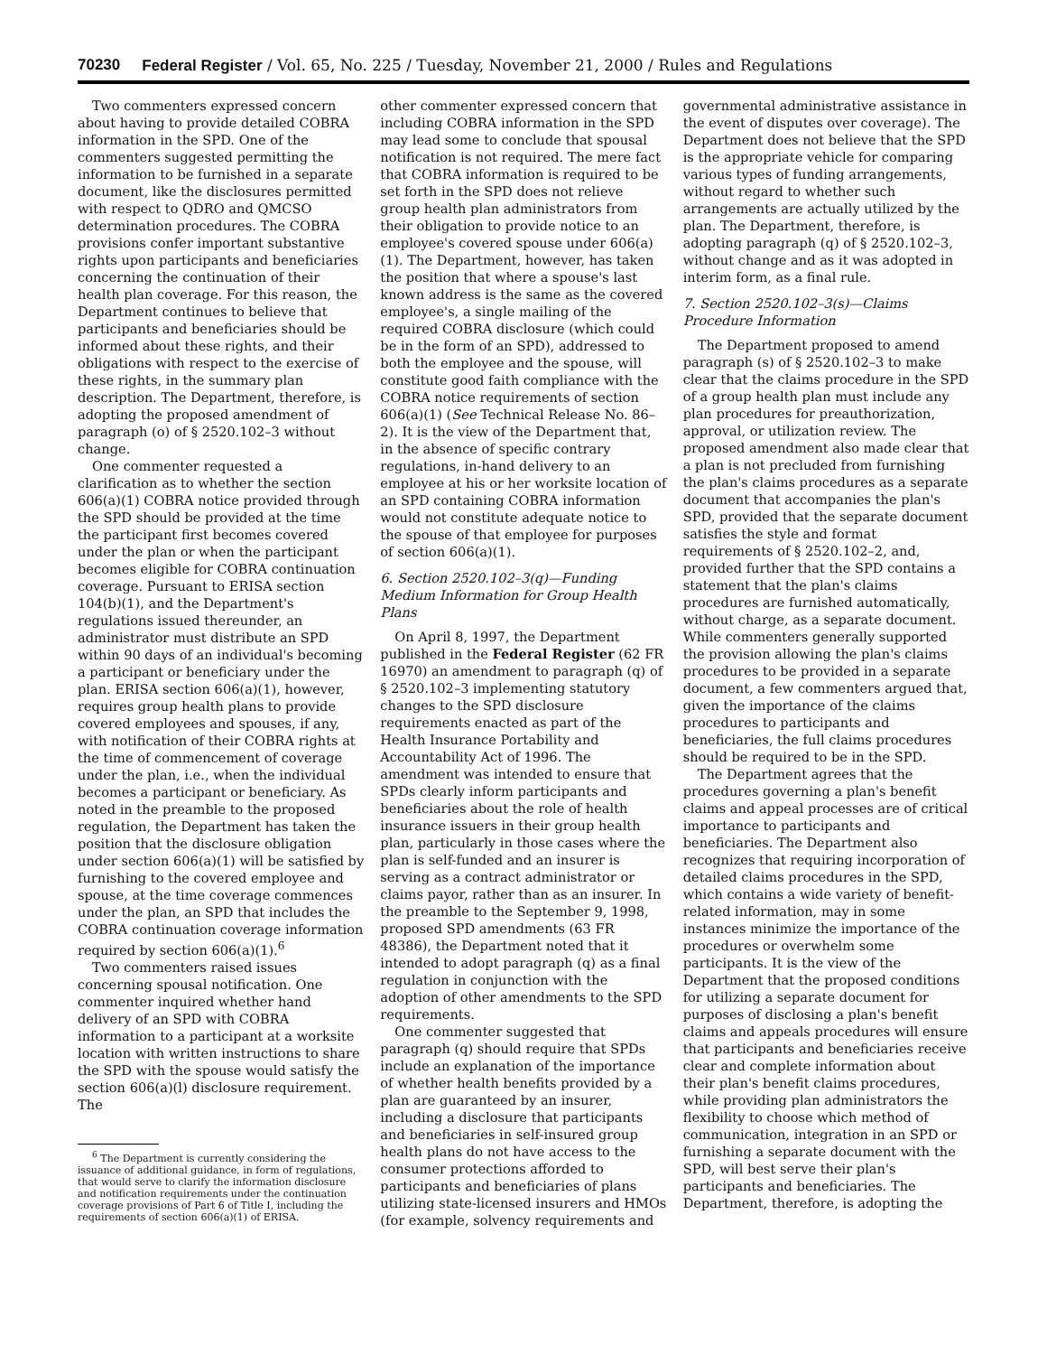70230 Federal Register / Vol. 65, No. 225 / Tuesday, November 21, 2000 / Rules and Regulations
Two commenters expressed concern about having to provide detailed COBRA information in the SPD. One of the commenters suggested permitting the information to be furnished in a separate document, like the disclosures permitted with respect to QDRO and QMCSO determination procedures. The COBRA provisions confer important substantive rights upon participants and beneficiaries concerning the continuation of their health plan coverage. For this reason, the Department continues to believe that participants and beneficiaries should be informed about these rights, and their obligations with respect to the exercise of these rights, in the summary plan description. The Department, therefore, is adopting the proposed amendment of paragraph (o) of § 2520.102–3 without change.
One commenter requested a clarification as to whether the section 606(a)(1) COBRA notice provided through the SPD should be provided at the time the participant first becomes covered under the plan or when the participant becomes eligible for COBRA continuation coverage. Pursuant to ERISA section 104(b)(1), and the Department's regulations issued thereunder, an administrator must distribute an SPD within 90 days of an individual's becoming a participant or beneficiary under the plan. ERISA section 606(a)(1), however, requires group health plans to provide covered employees and spouses, if any, with notification of their COBRA rights at the time of commencement of coverage under the plan, i.e., when the individual becomes a participant or beneficiary. As noted in the preamble to the proposed regulation, the Department has taken the position that the disclosure obligation under section 606(a)(1) will be satisfied by furnishing to the covered employee and spouse, at the time coverage commences under the plan, an SPD that includes the COBRA continuation coverage information required by section 606(a)(1).<sup>6</sup>
Two commenters raised issues concerning spousal notification. One commenter inquired whether hand delivery of an SPD with COBRA information to a participant at a worksite location with written instructions to share the SPD with the spouse would satisfy the section 606(a)(l) disclosure requirement. The
<sup>6</sup> The Department is currently considering the issuance of additional guidance, in form of regulations, that would serve to clarify the information disclosure and notification requirements under the continuation coverage provisions of Part 6 of Title I, including the requirements of section 606(a)(1) of ERISA.
other commenter expressed concern that including COBRA information in the SPD may lead some to conclude that spousal notification is not required. The mere fact that COBRA information is required to be set forth in the SPD does not relieve group health plan administrators from their obligation to provide notice to an employee's covered spouse under 606(a)(1). The Department, however, has taken the position that where a spouse's last known address is the same as the covered employee's, a single mailing of the required COBRA disclosure (which could be in the form of an SPD), addressed to both the employee and the spouse, will constitute good faith compliance with the COBRA notice requirements of section 606(a)(1) (See Technical Release No. 86–2). It is the view of the Department that, in the absence of specific contrary regulations, in-hand delivery to an employee at his or her worksite location of an SPD containing COBRA information would not constitute adequate notice to the spouse of that employee for purposes of section 606(a)(1).
6. Section 2520.102–3(q)—Funding Medium Information for Group Health Plans
On April 8, 1997, the Department published in the Federal Register (62 FR 16970) an amendment to paragraph (q) of § 2520.102–3 implementing statutory changes to the SPD disclosure requirements enacted as part of the Health Insurance Portability and Accountability Act of 1996. The amendment was intended to ensure that SPDs clearly inform participants and beneficiaries about the role of health insurance issuers in their group health plan, particularly in those cases where the plan is self-funded and an insurer is serving as a contract administrator or claims payor, rather than as an insurer. In the preamble to the September 9, 1998, proposed SPD amendments (63 FR 48386), the Department noted that it intended to adopt paragraph (q) as a final regulation in conjunction with the adoption of other amendments to the SPD requirements.
One commenter suggested that paragraph (q) should require that SPDs include an explanation of the importance of whether health benefits provided by a plan are guaranteed by an insurer, including a disclosure that participants and beneficiaries in self-insured group health plans do not have access to the consumer protections afforded to participants and beneficiaries of plans utilizing state-licensed insurers and HMOs (for example, solvency requirements and
governmental administrative assistance in the event of disputes over coverage). The Department does not believe that the SPD is the appropriate vehicle for comparing various types of funding arrangements, without regard to whether such arrangements are actually utilized by the plan. The Department, therefore, is adopting paragraph (q) of § 2520.102–3, without change and as it was adopted in interim form, as a final rule.
7. Section 2520.102–3(s)—Claims Procedure Information
The Department proposed to amend paragraph (s) of § 2520.102–3 to make clear that the claims procedure in the SPD of a group health plan must include any plan procedures for preauthorization, approval, or utilization review. The proposed amendment also made clear that a plan is not precluded from furnishing the plan's claims procedures as a separate document that accompanies the plan's SPD, provided that the separate document satisfies the style and format requirements of § 2520.102–2, and, provided further that the SPD contains a statement that the plan's claims procedures are furnished automatically, without charge, as a separate document. While commenters generally supported the provision allowing the plan's claims procedures to be provided in a separate document, a few commenters argued that, given the importance of the claims procedures to participants and beneficiaries, the full claims procedures should be required to be in the SPD.
The Department agrees that the procedures governing a plan's benefit claims and appeal processes are of critical importance to participants and beneficiaries. The Department also recognizes that requiring incorporation of detailed claims procedures in the SPD, which contains a wide variety of benefit-related information, may in some instances minimize the importance of the procedures or overwhelm some participants. It is the view of the Department that the proposed conditions for utilizing a separate document for purposes of disclosing a plan's benefit claims and appeals procedures will ensure that participants and beneficiaries receive clear and complete information about their plan's benefit claims procedures, while providing plan administrators the flexibility to choose which method of communication, integration in an SPD or furnishing a separate document with the SPD, will best serve their plan's participants and beneficiaries. The Department, therefore, is adopting the